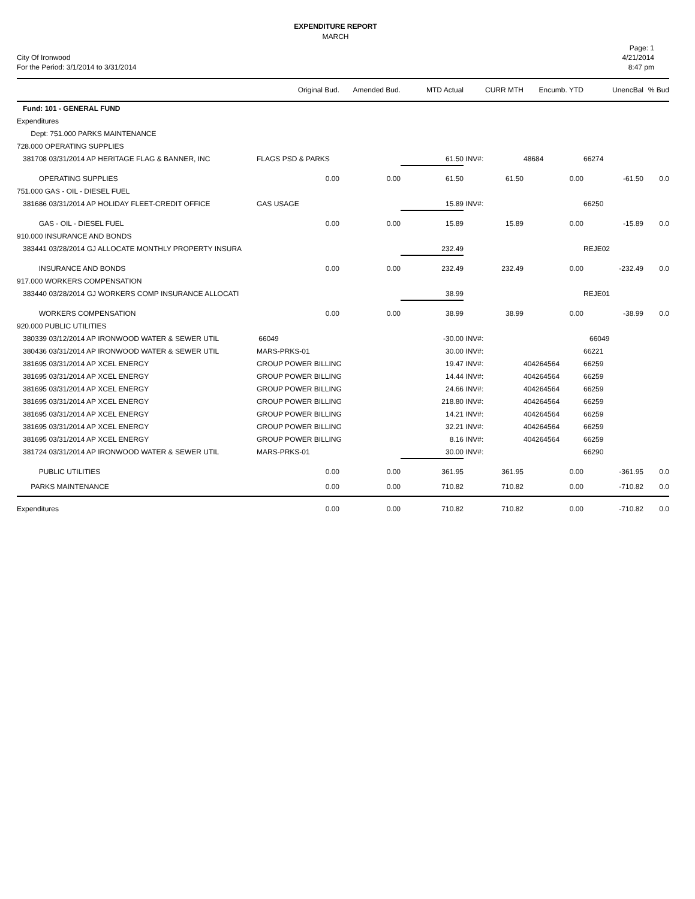EXPENDITURE REPORT
MARCH
City Of Ironwood
For the Period: 3/1/2014 to 3/31/2014
Page: 1
4/21/2014
8:47 pm
| | Original Bud. | Amended Bud. | MTD Actual | CURR MTH | | Encumb. YTD | UnencBal | % Bud |
| --- | --- | --- | --- | --- | --- | --- | --- | --- |
| Fund: 101 - GENERAL FUND | | | | | | | | |
| Expenditures | | | | | | | | |
| Dept: 751.000 PARKS MAINTENANCE | | | | | | | | |
| 728.000 OPERATING SUPPLIES | | | | | | | | |
| 381708 03/31/2014 AP HERITAGE FLAG & BANNER, INC | FLAGS PSD & PARKS | | 61.50 | INV#: | | 48684 | 66274 | |
| OPERATING SUPPLIES | 0.00 | 0.00 | 61.50 | 61.50 | | 0.00 | -61.50 | 0.0 |
| 751.000 GAS - OIL - DIESEL FUEL | | | | | | | | |
| 381686 03/31/2014 AP HOLIDAY FLEET-CREDIT OFFICE | GAS USAGE | | 15.89 | INV#: | | | 66250 | |
| GAS - OIL - DIESEL FUEL | 0.00 | 0.00 | 15.89 | 15.89 | | 0.00 | -15.89 | 0.0 |
| 910.000 INSURANCE AND BONDS | | | | | | | | |
| 383441 03/28/2014 GJ ALLOCATE MONTHLY PROPERTY INSURA | | | 232.49 | | | | REJE02 | |
| INSURANCE AND BONDS | 0.00 | 0.00 | 232.49 | 232.49 | | 0.00 | -232.49 | 0.0 |
| 917.000 WORKERS COMPENSATION | | | | | | | | |
| 383440 03/28/2014 GJ WORKERS COMP INSURANCE ALLOCATI | | | 38.99 | | | | REJE01 | |
| WORKERS COMPENSATION | 0.00 | 0.00 | 38.99 | 38.99 | | 0.00 | -38.99 | 0.0 |
| 920.000 PUBLIC UTILITIES | | | | | | | | |
| 380339 03/12/2014 AP IRONWOOD WATER & SEWER UTIL | 66049 | | -30.00 | INV#: | | | 66049 | |
| 380436 03/31/2014 AP IRONWOOD WATER & SEWER UTIL | MARS-PRKS-01 | | 30.00 | INV#: | | | 66221 | |
| 381695 03/31/2014 AP XCEL ENERGY | GROUP POWER BILLING | | 19.47 | INV#: | | 404264564 | 66259 | |
| 381695 03/31/2014 AP XCEL ENERGY | GROUP POWER BILLING | | 14.44 | INV#: | | 404264564 | 66259 | |
| 381695 03/31/2014 AP XCEL ENERGY | GROUP POWER BILLING | | 24.66 | INV#: | | 404264564 | 66259 | |
| 381695 03/31/2014 AP XCEL ENERGY | GROUP POWER BILLING | | 218.80 | INV#: | | 404264564 | 66259 | |
| 381695 03/31/2014 AP XCEL ENERGY | GROUP POWER BILLING | | 14.21 | INV#: | | 404264564 | 66259 | |
| 381695 03/31/2014 AP XCEL ENERGY | GROUP POWER BILLING | | 32.21 | INV#: | | 404264564 | 66259 | |
| 381695 03/31/2014 AP XCEL ENERGY | GROUP POWER BILLING | | 8.16 | INV#: | | 404264564 | 66259 | |
| 381724 03/31/2014 AP IRONWOOD WATER & SEWER UTIL | MARS-PRKS-01 | | 30.00 | INV#: | | | 66290 | |
| PUBLIC UTILITIES | 0.00 | 0.00 | 361.95 | 361.95 | | 0.00 | -361.95 | 0.0 |
| PARKS MAINTENANCE | 0.00 | 0.00 | 710.82 | 710.82 | | 0.00 | -710.82 | 0.0 |
| Expenditures | 0.00 | 0.00 | 710.82 | 710.82 | | 0.00 | -710.82 | 0.0 |